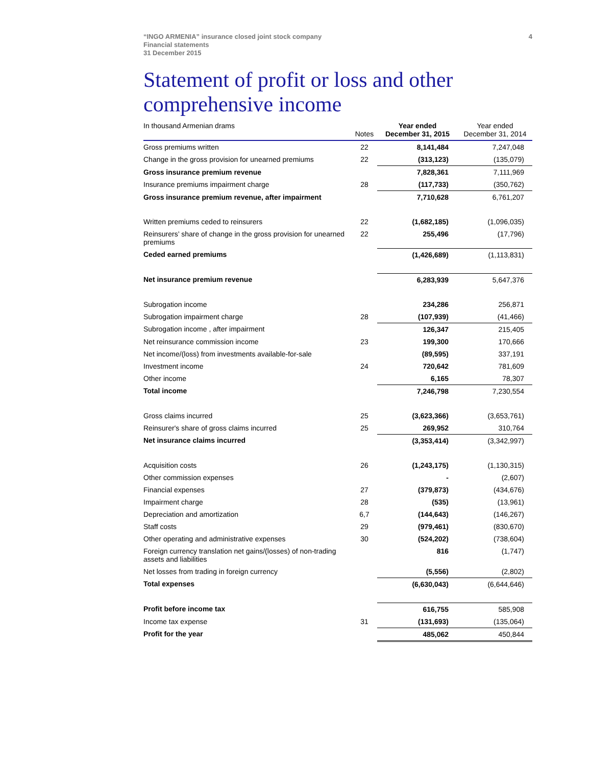4
“INGO ARMENIA” insurance closed joint stock company
Financial statements
31 December 2015
Statement of profit or loss and other comprehensive income
| In thousand Armenian drams | Notes | Year ended December 31, 2015 | Year ended December 31, 2014 |
| --- | --- | --- | --- |
| Gross premiums written | 22 | 8,141,484 | 7,247,048 |
| Change in the gross provision for unearned premiums | 22 | (313,123) | (135,079) |
| Gross insurance premium revenue | | 7,828,361 | 7,111,969 |
| Insurance premiums impairment charge | 28 | (117,733) | (350,762) |
| Gross insurance premium revenue, after impairment | | 7,710,628 | 6,761,207 |
| Written premiums ceded to reinsurers | 22 | (1,682,185) | (1,096,035) |
| Reinsurers’ share of change in the gross provision for unearned premiums | 22 | 255,496 | (17,796) |
| Ceded earned premiums | | (1,426,689) | (1,113,831) |
| Net insurance premium revenue | | 6,283,939 | 5,647,376 |
| Subrogation income | | 234,286 | 256,871 |
| Subrogation impairment charge | 28 | (107,939) | (41,466) |
| Subrogation income , after impairment | | 126,347 | 215,405 |
| Net reinsurance commission income | 23 | 199,300 | 170,666 |
| Net income/(loss) from investments available-for-sale | | (89,595) | 337,191 |
| Investment income | 24 | 720,642 | 781,609 |
| Other income | | 6,165 | 78,307 |
| Total income | | 7,246,798 | 7,230,554 |
| Gross claims incurred | 25 | (3,623,366) | (3,653,761) |
| Reinsurer's share of gross claims incurred | 25 | 269,952 | 310,764 |
| Net insurance claims incurred | | (3,353,414) | (3,342,997) |
| Acquisition costs | 26 | (1,243,175) | (1,130,315) |
| Other commission expenses | | - | (2,607) |
| Financial expenses | 27 | (379,873) | (434,676) |
| Impairment charge | 28 | (535) | (13,961) |
| Depreciation and amortization | 6,7 | (144,643) | (146,267) |
| Staff costs | 29 | (979,461) | (830,670) |
| Other operating and administrative expenses | 30 | (524,202) | (738,604) |
| Foreign currency translation net gains/(losses) of non-trading assets and liabilities | | 816 | (1,747) |
| Net losses from trading in foreign currency | | (5,556) | (2,802) |
| Total expenses | | (6,630,043) | (6,644,646) |
| Profit before income tax | | 616,755 | 585,908 |
| Income tax expense | 31 | (131,693) | (135,064) |
| Profit for the year | | 485,062 | 450,844 |